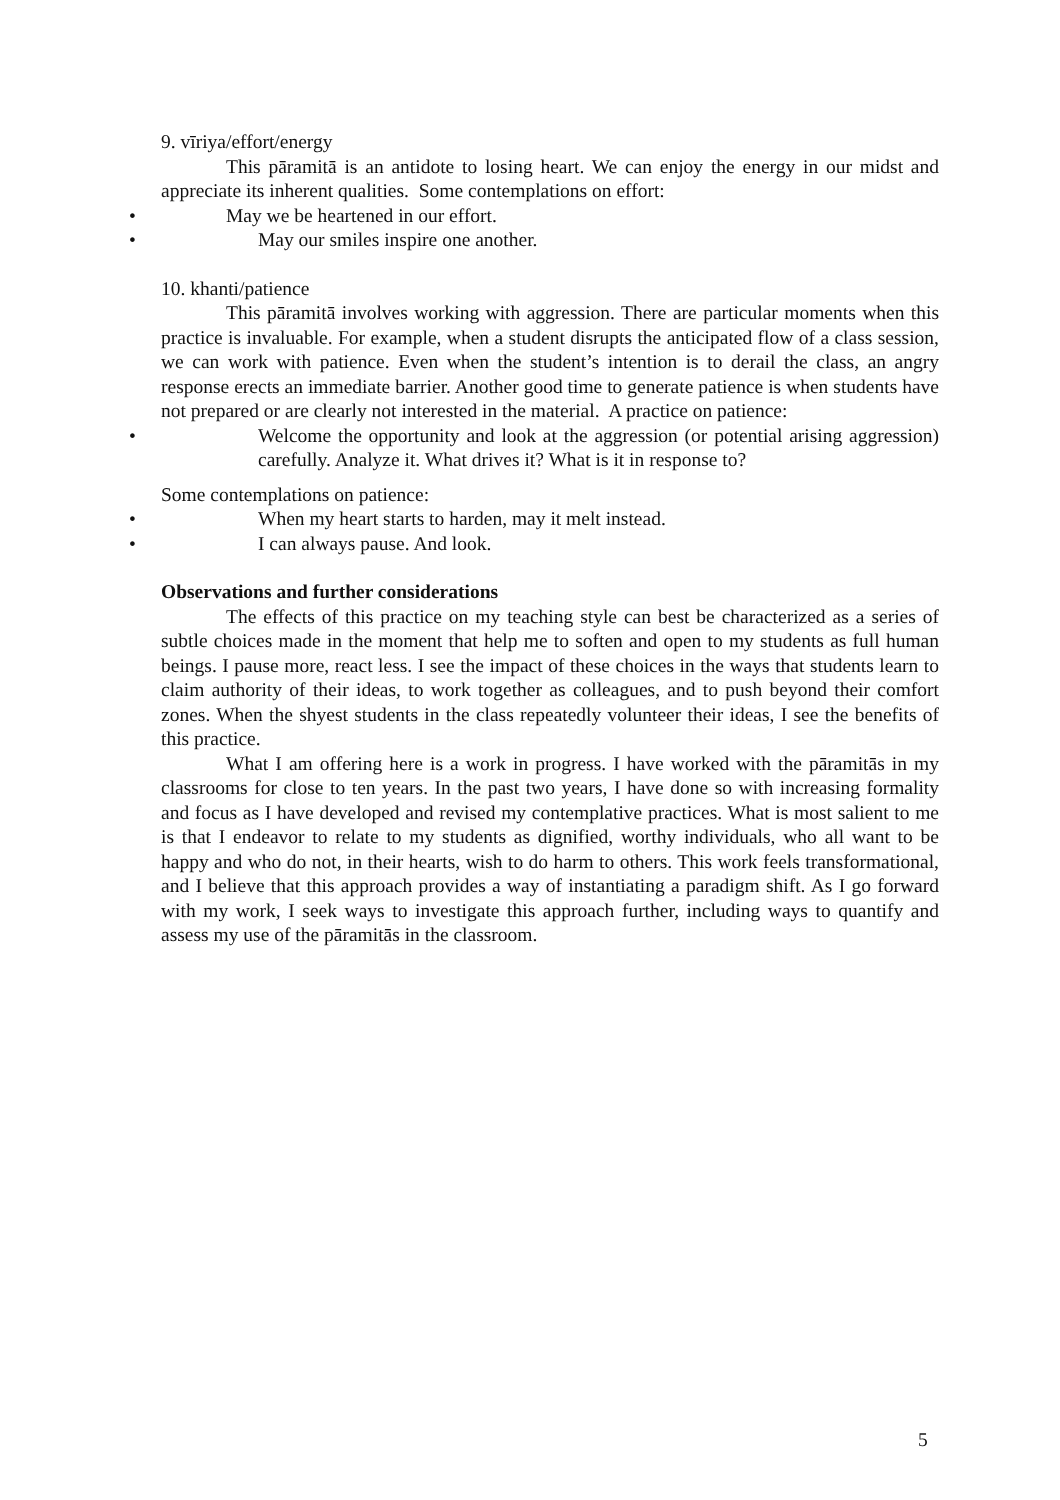9. vīriya/effort/energy
This pāramitā is an antidote to losing heart. We can enjoy the energy in our midst and appreciate its inherent qualities. Some contemplations on effort:
• May we be heartened in our effort.
• May our smiles inspire one another.
10. khanti/patience
This pāramitā involves working with aggression. There are particular moments when this practice is invaluable. For example, when a student disrupts the anticipated flow of a class session, we can work with patience. Even when the student’s intention is to derail the class, an angry response erects an immediate barrier. Another good time to generate patience is when students have not prepared or are clearly not interested in the material. A practice on patience:
• Welcome the opportunity and look at the aggression (or potential arising aggression) carefully. Analyze it. What drives it? What is it in response to?
Some contemplations on patience:
• When my heart starts to harden, may it melt instead.
• I can always pause. And look.
Observations and further considerations
The effects of this practice on my teaching style can best be characterized as a series of subtle choices made in the moment that help me to soften and open to my students as full human beings. I pause more, react less. I see the impact of these choices in the ways that students learn to claim authority of their ideas, to work together as colleagues, and to push beyond their comfort zones. When the shyest students in the class repeatedly volunteer their ideas, I see the benefits of this practice.
What I am offering here is a work in progress. I have worked with the pāramitās in my classrooms for close to ten years. In the past two years, I have done so with increasing formality and focus as I have developed and revised my contemplative practices. What is most salient to me is that I endeavor to relate to my students as dignified, worthy individuals, who all want to be happy and who do not, in their hearts, wish to do harm to others. This work feels transformational, and I believe that this approach provides a way of instantiating a paradigm shift. As I go forward with my work, I seek ways to investigate this approach further, including ways to quantify and assess my use of the pāramitās in the classroom.
5